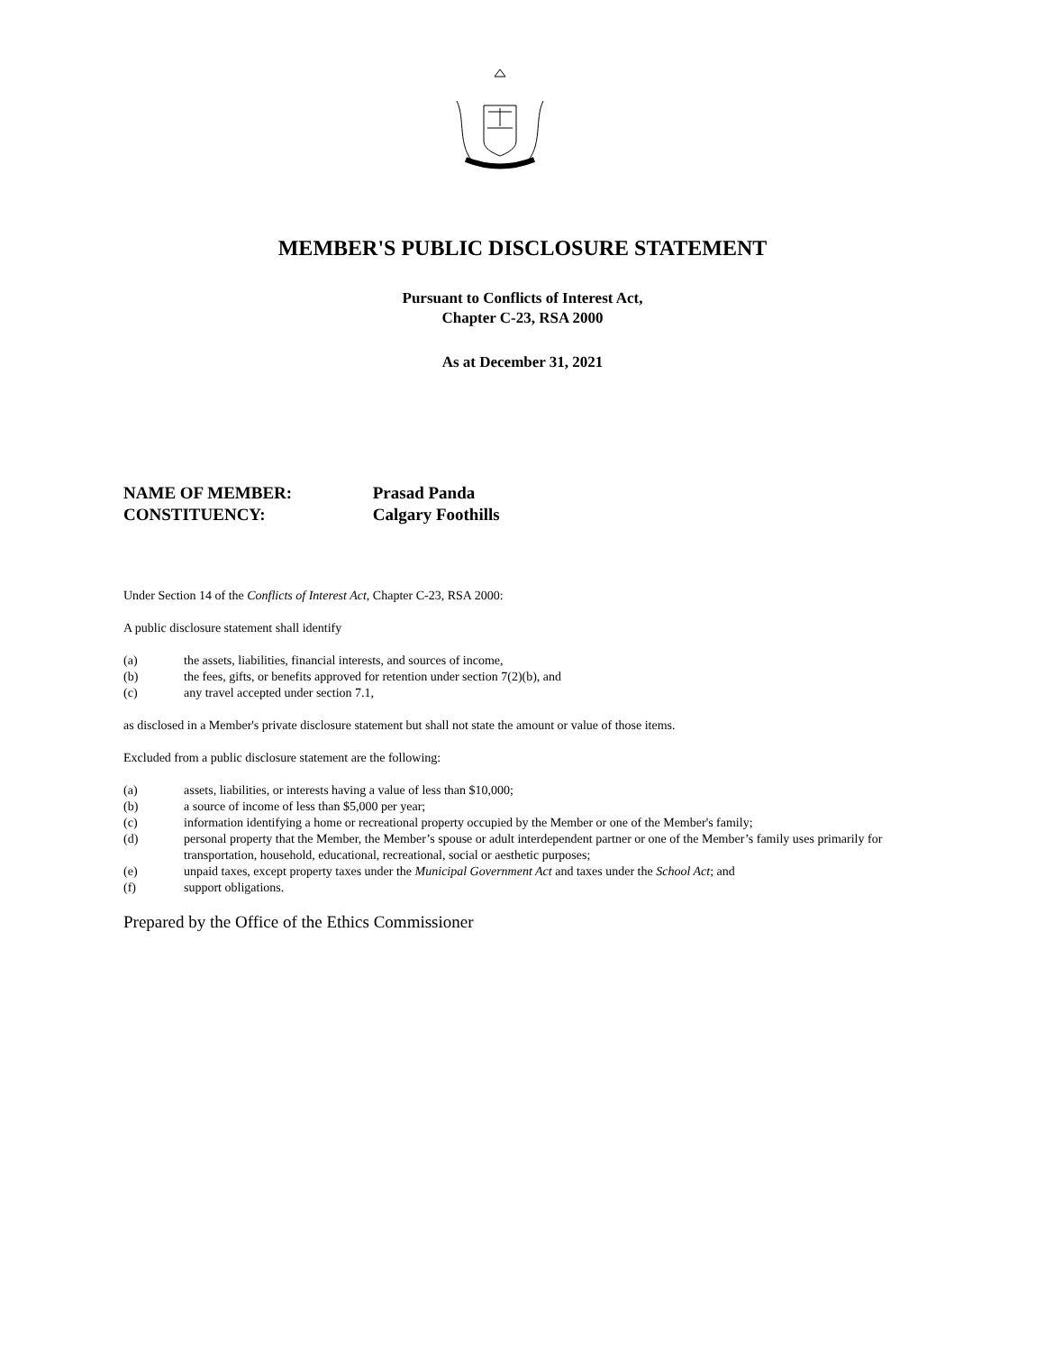MEMBER'S PUBLIC DISCLOSURE STATEMENT
Pursuant to Conflicts of Interest Act,
Chapter C-23, RSA 2000
As at December 31, 2021
NAME OF MEMBER: Prasad Panda
CONSTITUENCY: Calgary Foothills
Under Section 14 of the Conflicts of Interest Act, Chapter C-23, RSA 2000:
A public disclosure statement shall identify
(a) the assets, liabilities, financial interests, and sources of income,
(b) the fees, gifts, or benefits approved for retention under section 7(2)(b), and
(c) any travel accepted under section 7.1,
as disclosed in a Member's private disclosure statement but shall not state the amount or value of those items.
Excluded from a public disclosure statement are the following:
(a) assets, liabilities, or interests having a value of less than $10,000;
(b) a source of income of less than $5,000 per year;
(c) information identifying a home or recreational property occupied by the Member or one of the Member's family;
(d) personal property that the Member, the Member’s spouse or adult interdependent partner or one of the Member’s family uses primarily for transportation, household, educational, recreational, social or aesthetic purposes;
(e) unpaid taxes, except property taxes under the Municipal Government Act and taxes under the School Act; and
(f) support obligations.
Prepared by the Office of the Ethics Commissioner